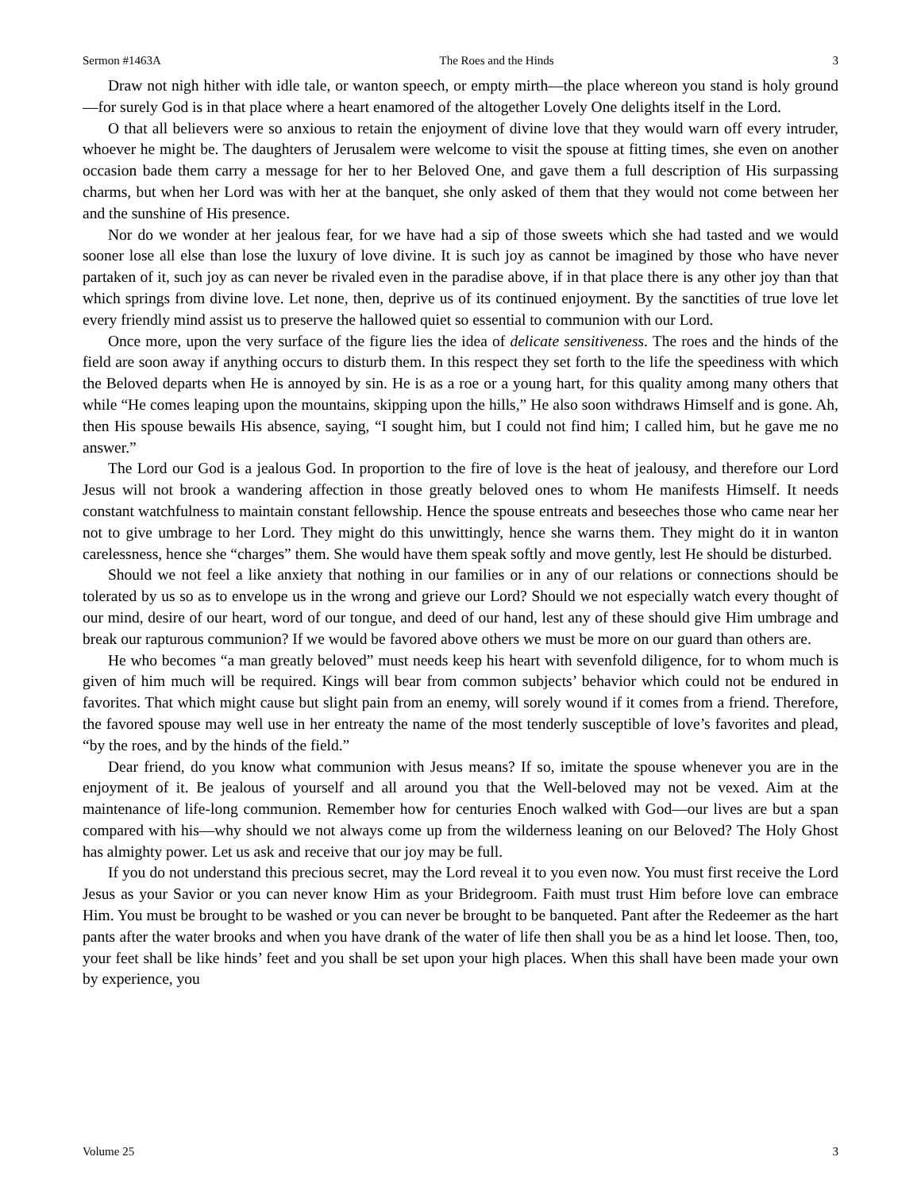Sermon #1463A The Roes and the Hinds 3
Draw not nigh hither with idle tale, or wanton speech, or empty mirth—the place whereon you stand is holy ground—for surely God is in that place where a heart enamored of the altogether Lovely One delights itself in the Lord.
O that all believers were so anxious to retain the enjoyment of divine love that they would warn off every intruder, whoever he might be. The daughters of Jerusalem were welcome to visit the spouse at fitting times, she even on another occasion bade them carry a message for her to her Beloved One, and gave them a full description of His surpassing charms, but when her Lord was with her at the banquet, she only asked of them that they would not come between her and the sunshine of His presence.
Nor do we wonder at her jealous fear, for we have had a sip of those sweets which she had tasted and we would sooner lose all else than lose the luxury of love divine. It is such joy as cannot be imagined by those who have never partaken of it, such joy as can never be rivaled even in the paradise above, if in that place there is any other joy than that which springs from divine love. Let none, then, deprive us of its continued enjoyment. By the sanctities of true love let every friendly mind assist us to preserve the hallowed quiet so essential to communion with our Lord.
Once more, upon the very surface of the figure lies the idea of delicate sensitiveness. The roes and the hinds of the field are soon away if anything occurs to disturb them. In this respect they set forth to the life the speediness with which the Beloved departs when He is annoyed by sin. He is as a roe or a young hart, for this quality among many others that while “He comes leaping upon the mountains, skipping upon the hills,” He also soon withdraws Himself and is gone. Ah, then His spouse bewails His absence, saying, “I sought him, but I could not find him; I called him, but he gave me no answer.”
The Lord our God is a jealous God. In proportion to the fire of love is the heat of jealousy, and therefore our Lord Jesus will not brook a wandering affection in those greatly beloved ones to whom He manifests Himself. It needs constant watchfulness to maintain constant fellowship. Hence the spouse entreats and beseeches those who came near her not to give umbrage to her Lord. They might do this unwittingly, hence she warns them. They might do it in wanton carelessness, hence she “charges” them. She would have them speak softly and move gently, lest He should be disturbed.
Should we not feel a like anxiety that nothing in our families or in any of our relations or connections should be tolerated by us so as to envelope us in the wrong and grieve our Lord? Should we not especially watch every thought of our mind, desire of our heart, word of our tongue, and deed of our hand, lest any of these should give Him umbrage and break our rapturous communion? If we would be favored above others we must be more on our guard than others are.
He who becomes “a man greatly beloved” must needs keep his heart with sevenfold diligence, for to whom much is given of him much will be required. Kings will bear from common subjects’ behavior which could not be endured in favorites. That which might cause but slight pain from an enemy, will sorely wound if it comes from a friend. Therefore, the favored spouse may well use in her entreaty the name of the most tenderly susceptible of love’s favorites and plead, “by the roes, and by the hinds of the field.”
Dear friend, do you know what communion with Jesus means? If so, imitate the spouse whenever you are in the enjoyment of it. Be jealous of yourself and all around you that the Well-beloved may not be vexed. Aim at the maintenance of life-long communion. Remember how for centuries Enoch walked with God—our lives are but a span compared with his—why should we not always come up from the wilderness leaning on our Beloved? The Holy Ghost has almighty power. Let us ask and receive that our joy may be full.
If you do not understand this precious secret, may the Lord reveal it to you even now. You must first receive the Lord Jesus as your Savior or you can never know Him as your Bridegroom. Faith must trust Him before love can embrace Him. You must be brought to be washed or you can never be brought to be banqueted. Pant after the Redeemer as the hart pants after the water brooks and when you have drank of the water of life then shall you be as a hind let loose. Then, too, your feet shall be like hinds’ feet and you shall be set upon your high places. When this shall have been made your own by experience, you
Volume 25 3